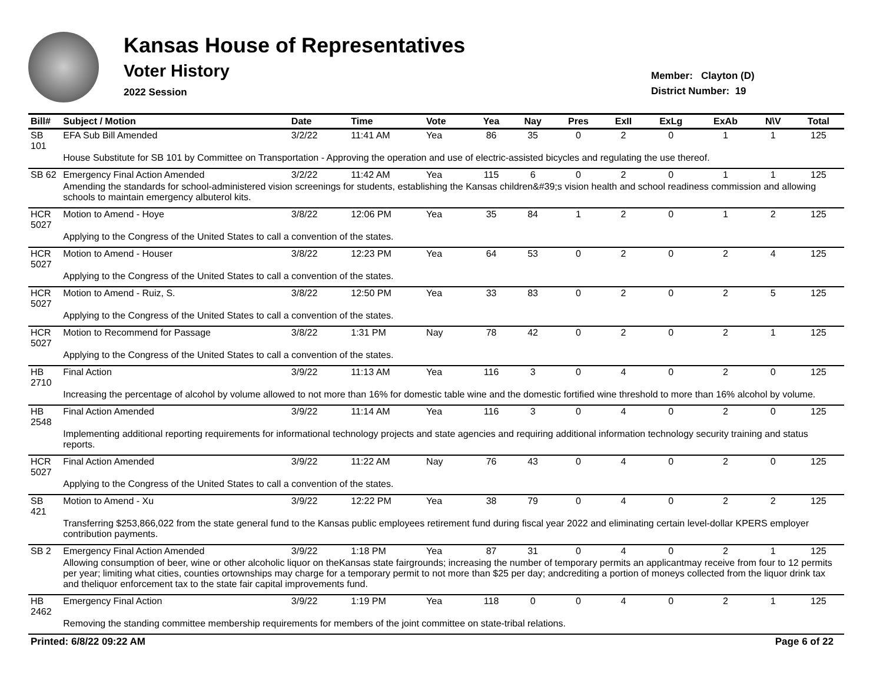Kansas House of Representatives
Voter History
2022 Session
Member: Clayton (D)
District Number: 19
| Bill# | Subject / Motion | Date | Time | Vote | Yea | Nay | Pres | ExII | ExLg | ExAb | N\V | Total |
| --- | --- | --- | --- | --- | --- | --- | --- | --- | --- | --- | --- | --- |
| SB 101 | EFA Sub Bill Amended | 3/2/22 | 11:41 AM | Yea | 86 | 35 | 0 | 2 | 0 | 1 | 1 | 125 |
| | House Substitute for SB 101 by Committee on Transportation - Approving the operation and use of electric-assisted bicycles and regulating the use thereof. | | | | | | | | | | | |
| SB 62 | Emergency Final Action Amended | 3/2/22 | 11:42 AM | Yea | 115 | 6 | 0 | 2 | 0 | 1 | 1 | 125 |
| | Amending the standards for school-administered vision screenings for students, establishing the Kansas children&#39;s vision health and school readiness commission and allowing schools to maintain emergency albuterol kits. | | | | | | | | | | | |
| HCR 5027 | Motion to Amend - Hoye | 3/8/22 | 12:06 PM | Yea | 35 | 84 | 1 | 2 | 0 | 1 | 2 | 125 |
| | Applying to the Congress of the United States to call a convention of the states. | | | | | | | | | | | |
| HCR 5027 | Motion to Amend - Houser | 3/8/22 | 12:23 PM | Yea | 64 | 53 | 0 | 2 | 0 | 2 | 4 | 125 |
| | Applying to the Congress of the United States to call a convention of the states. | | | | | | | | | | | |
| HCR 5027 | Motion to Amend - Ruiz, S. | 3/8/22 | 12:50 PM | Yea | 33 | 83 | 0 | 2 | 0 | 2 | 5 | 125 |
| | Applying to the Congress of the United States to call a convention of the states. | | | | | | | | | | | |
| HCR 5027 | Motion to Recommend for Passage | 3/8/22 | 1:31 PM | Nay | 78 | 42 | 0 | 2 | 0 | 2 | 1 | 125 |
| | Applying to the Congress of the United States to call a convention of the states. | | | | | | | | | | | |
| HB 2710 | Final Action | 3/9/22 | 11:13 AM | Yea | 116 | 3 | 0 | 4 | 0 | 2 | 0 | 125 |
| | Increasing the percentage of alcohol by volume allowed to not more than 16% for domestic table wine and the domestic fortified wine threshold to more than 16% alcohol by volume. | | | | | | | | | | | |
| HB 2548 | Final Action Amended | 3/9/22 | 11:14 AM | Yea | 116 | 3 | 0 | 4 | 0 | 2 | 0 | 125 |
| | Implementing additional reporting requirements for informational technology projects and state agencies and requiring additional information technology security training and status reports. | | | | | | | | | | | |
| HCR 5027 | Final Action Amended | 3/9/22 | 11:22 AM | Nay | 76 | 43 | 0 | 4 | 0 | 2 | 0 | 125 |
| | Applying to the Congress of the United States to call a convention of the states. | | | | | | | | | | | |
| SB 421 | Motion to Amend - Xu | 3/9/22 | 12:22 PM | Yea | 38 | 79 | 0 | 4 | 0 | 2 | 2 | 125 |
| | Transferring $253,866,022 from the state general fund to the Kansas public employees retirement fund during fiscal year 2022 and eliminating certain level-dollar KPERS employer contribution payments. | | | | | | | | | | | |
| SB 2 | Emergency Final Action Amended | 3/9/22 | 1:18 PM | Yea | 87 | 31 | 0 | 4 | 0 | 2 | 1 | 125 |
| | Allowing consumption of beer, wine or other alcoholic liquor on theKansas state fairgrounds; increasing the number of temporary permits an applicantmay receive from four to 12 permits per year; limiting what cities, counties ortownships may charge for a temporary permit to not more than $25 per day; andcrediting a portion of moneys collected from the liquor drink tax and theliquor enforcement tax to the state fair capital improvements fund. | | | | | | | | | | | |
| HB 2462 | Emergency Final Action | 3/9/22 | 1:19 PM | Yea | 118 | 0 | 0 | 4 | 0 | 2 | 1 | 125 |
| | Removing the standing committee membership requirements for members of the joint committee on state-tribal relations. | | | | | | | | | | | |
Printed: 6/8/22 09:22 AM Page 6 of 22